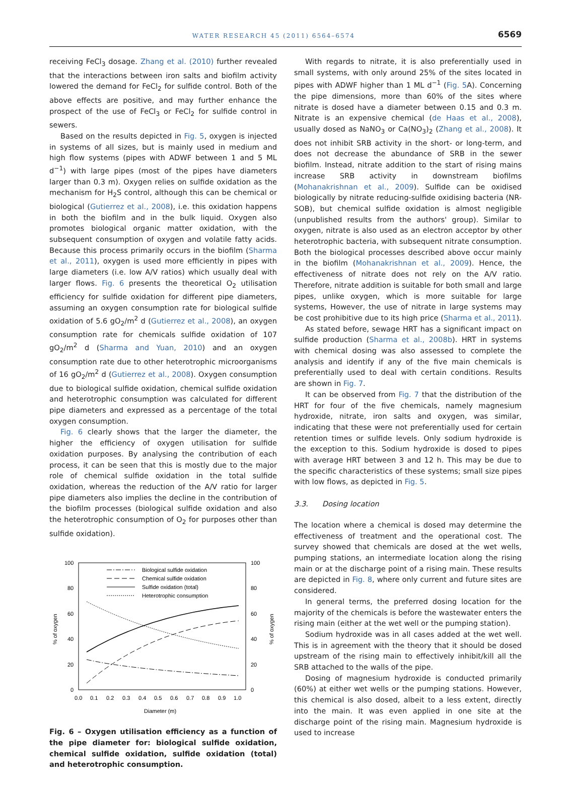WATER RESEARCH 45 (2011) 6564–6574 6569
receiving FeCl<sub>3</sub> dosage. Zhang et al. (2010) further revealed that the interactions between iron salts and biofilm activity lowered the demand for FeCl<sub>2</sub> for sulfide control. Both of the above effects are positive, and may further enhance the prospect of the use of FeCl<sub>3</sub> or FeCl<sub>2</sub> for sulfide control in sewers.
Based on the results depicted in Fig. 5, oxygen is injected in systems of all sizes, but is mainly used in medium and high flow systems (pipes with ADWF between 1 and 5 ML d<sup>−1</sup>) with large pipes (most of the pipes have diameters larger than 0.3 m). Oxygen relies on sulfide oxidation as the mechanism for H<sub>2</sub>S control, although this can be chemical or biological (Gutierrez et al., 2008), i.e. this oxidation happens in both the biofilm and in the bulk liquid. Oxygen also promotes biological organic matter oxidation, with the subsequent consumption of oxygen and volatile fatty acids. Because this process primarily occurs in the biofilm (Sharma et al., 2011), oxygen is used more efficiently in pipes with large diameters (i.e. low A/V ratios) which usually deal with larger flows. Fig. 6 presents the theoretical O<sub>2</sub> utilisation efficiency for sulfide oxidation for different pipe diameters, assuming an oxygen consumption rate for biological sulfide oxidation of 5.6 gO<sub>2</sub>/m<sup>2</sup> d (Gutierrez et al., 2008), an oxygen consumption rate for chemicals sulfide oxidation of 107 gO<sub>2</sub>/m<sup>2</sup> d (Sharma and Yuan, 2010) and an oxygen consumption rate due to other heterotrophic microorganisms of 16 gO<sub>2</sub>/m<sup>2</sup> d (Gutierrez et al., 2008). Oxygen consumption due to biological sulfide oxidation, chemical sulfide oxidation and heterotrophic consumption was calculated for different pipe diameters and expressed as a percentage of the total oxygen consumption.
Fig. 6 clearly shows that the larger the diameter, the higher the efficiency of oxygen utilisation for sulfide oxidation purposes. By analysing the contribution of each process, it can be seen that this is mostly due to the major role of chemical sulfide oxidation in the total sulfide oxidation, whereas the reduction of the A/V ratio for larger pipe diameters also implies the decline in the contribution of the biofilm processes (biological sulfide oxidation and also the heterotrophic consumption of O<sub>2</sub> for purposes other than sulfide oxidation).
100
80
60
40
20
0
100
80
60
40
20
0
0.0
0.1
0.2
0.3
0.4
0.5
0.6
0.7
0.8
0.9
1.0
Diameter (m)
% of oxygen
% of oxygen
Biological sulfide oxidation
Chemical sulfide oxidation
Sulfide oxidation (total)
Heterotrophic consumption
Fig. 6 – Oxygen utilisation efficiency as a function of the pipe diameter for: biological sulfide oxidation, chemical sulfide oxidation, sulfide oxidation (total) and heterotrophic consumption.
With regards to nitrate, it is also preferentially used in small systems, with only around 25% of the sites located in pipes with ADWF higher than 1 ML d<sup>−1</sup> (Fig. 5 A). Concerning the pipe dimensions, more than 60% of the sites where nitrate is dosed have a diameter between 0.15 and 0.3 m. Nitrate is an expensive chemical (de Haas et al., 2008), usually dosed as NaNO<sub>3</sub> or Ca(NO<sub>3</sub>)<sub>2</sub> (Zhang et al., 2008). It does not inhibit SRB activity in the short- or long-term, and does not decrease the abundance of SRB in the sewer biofilm. Instead, nitrate addition to the start of rising mains increase SRB activity in downstream biofilms (Mohanakrishnan et al., 2009). Sulfide can be oxidised biologically by nitrate reducing-sulfide oxidising bacteria (NR-SOB), but chemical sulfide oxidation is almost negligible (unpublished results from the authors' group). Similar to oxygen, nitrate is also used as an electron acceptor by other heterotrophic bacteria, with subsequent nitrate consumption. Both the biological processes described above occur mainly in the biofilm (Mohanakrishnan et al., 2009). Hence, the effectiveness of nitrate does not rely on the A/V ratio. Therefore, nitrate addition is suitable for both small and large pipes, unlike oxygen, which is more suitable for large systems, However, the use of nitrate in large systems may be cost prohibitive due to its high price (Sharma et al., 2011).
As stated before, sewage HRT has a significant impact on sulfide production (Sharma et al., 2008b). HRT in systems with chemical dosing was also assessed to complete the analysis and identify if any of the five main chemicals is preferentially used to deal with certain conditions. Results are shown in Fig. 7.
It can be observed from Fig. 7 that the distribution of the HRT for four of the five chemicals, namely magnesium hydroxide, nitrate, iron salts and oxygen, was similar, indicating that these were not preferentially used for certain retention times or sulfide levels. Only sodium hydroxide is the exception to this. Sodium hydroxide is dosed to pipes with average HRT between 3 and 12 h. This may be due to the specific characteristics of these systems; small size pipes with low flows, as depicted in Fig. 5.
3.3. Dosing location
The location where a chemical is dosed may determine the effectiveness of treatment and the operational cost. The survey showed that chemicals are dosed at the wet wells, pumping stations, an intermediate location along the rising main or at the discharge point of a rising main. These results are depicted in Fig. 8, where only current and future sites are considered.
In general terms, the preferred dosing location for the majority of the chemicals is before the wastewater enters the rising main (either at the wet well or the pumping station).
Sodium hydroxide was in all cases added at the wet well. This is in agreement with the theory that it should be dosed upstream of the rising main to effectively inhibit/kill all the SRB attached to the walls of the pipe.
Dosing of magnesium hydroxide is conducted primarily (60%) at either wet wells or the pumping stations. However, this chemical is also dosed, albeit to a less extent, directly into the main. It was even applied in one site at the discharge point of the rising main. Magnesium hydroxide is used to increase